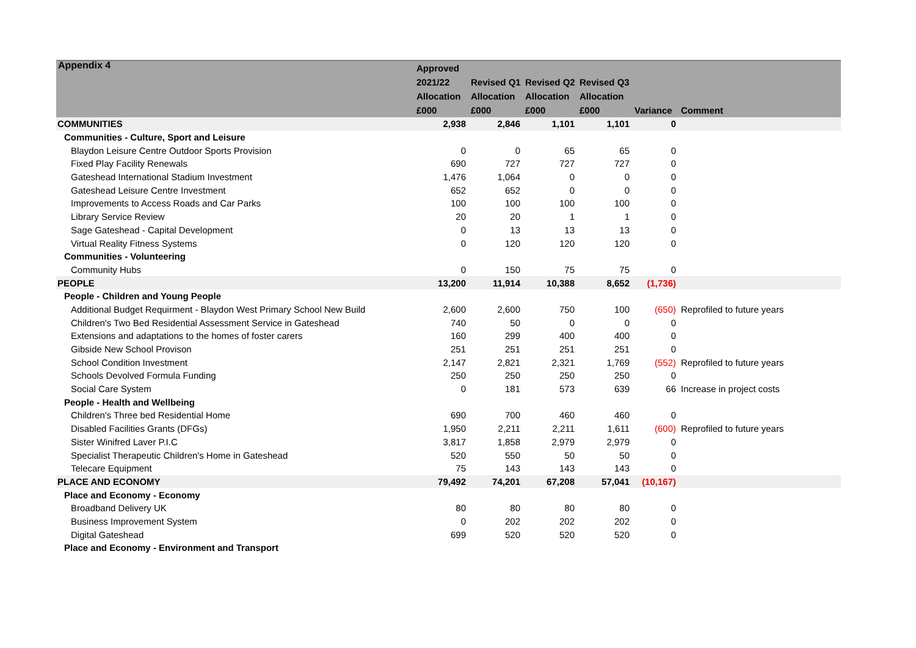Appendix 4
| | Approved 2021/22 Allocation £000 | Revised Q1 Allocation £000 | Revised Q2 Allocation £000 | Revised Q3 Allocation £000 | Variance | Comment |
| --- | --- | --- | --- | --- | --- | --- |
| COMMUNITIES | 2,938 | 2,846 | 1,101 | 1,101 | 0 | |
| Communities - Culture, Sport and Leisure | | | | | | |
| Blaydon Leisure Centre Outdoor Sports Provision | 0 | 0 | 65 | 65 | 0 | |
| Fixed Play Facility Renewals | 690 | 727 | 727 | 727 | 0 | |
| Gateshead International Stadium Investment | 1,476 | 1,064 | 0 | 0 | 0 | |
| Gateshead Leisure Centre Investment | 652 | 652 | 0 | 0 | 0 | |
| Improvements to Access Roads and Car Parks | 100 | 100 | 100 | 100 | 0 | |
| Library Service Review | 20 | 20 | 1 | 1 | 0 | |
| Sage Gateshead - Capital Development | 0 | 13 | 13 | 13 | 0 | |
| Virtual Reality Fitness Systems | 0 | 120 | 120 | 120 | 0 | |
| Communities - Volunteering | | | | | | |
| Community Hubs | 0 | 150 | 75 | 75 | 0 | |
| PEOPLE | 13,200 | 11,914 | 10,388 | 8,652 | (1,736) | |
| People - Children and Young People | | | | | | |
| Additional Budget Requirment - Blaydon West Primary School New Build | 2,600 | 2,600 | 750 | 100 | (650) | Reprofiled to future years |
| Children's Two Bed Residential Assessment Service in Gateshead | 740 | 50 | 0 | 0 | 0 | |
| Extensions and adaptations to the homes of foster carers | 160 | 299 | 400 | 400 | 0 | |
| Gibside New School Provison | 251 | 251 | 251 | 251 | 0 | |
| School Condition Investment | 2,147 | 2,821 | 2,321 | 1,769 | (552) | Reprofiled to future years |
| Schools Devolved Formula Funding | 250 | 250 | 250 | 250 | 0 | |
| Social Care System | 0 | 181 | 573 | 639 | 66 | Increase in project costs |
| People - Health and Wellbeing | | | | | | |
| Children's Three bed Residential Home | 690 | 700 | 460 | 460 | 0 | |
| Disabled Facilities Grants (DFGs) | 1,950 | 2,211 | 2,211 | 1,611 | (600) | Reprofiled to future years |
| Sister Winifred Laver P.I.C | 3,817 | 1,858 | 2,979 | 2,979 | 0 | |
| Specialist Therapeutic Children's Home in Gateshead | 520 | 550 | 50 | 50 | 0 | |
| Telecare Equipment | 75 | 143 | 143 | 143 | 0 | |
| PLACE AND ECONOMY | 79,492 | 74,201 | 67,208 | 57,041 | (10,167) | |
| Place and Economy - Economy | | | | | | |
| Broadband Delivery UK | 80 | 80 | 80 | 80 | 0 | |
| Business Improvement System | 0 | 202 | 202 | 202 | 0 | |
| Digital Gateshead | 699 | 520 | 520 | 520 | 0 | |
| Place and Economy - Environment and Transport | | | | | | |